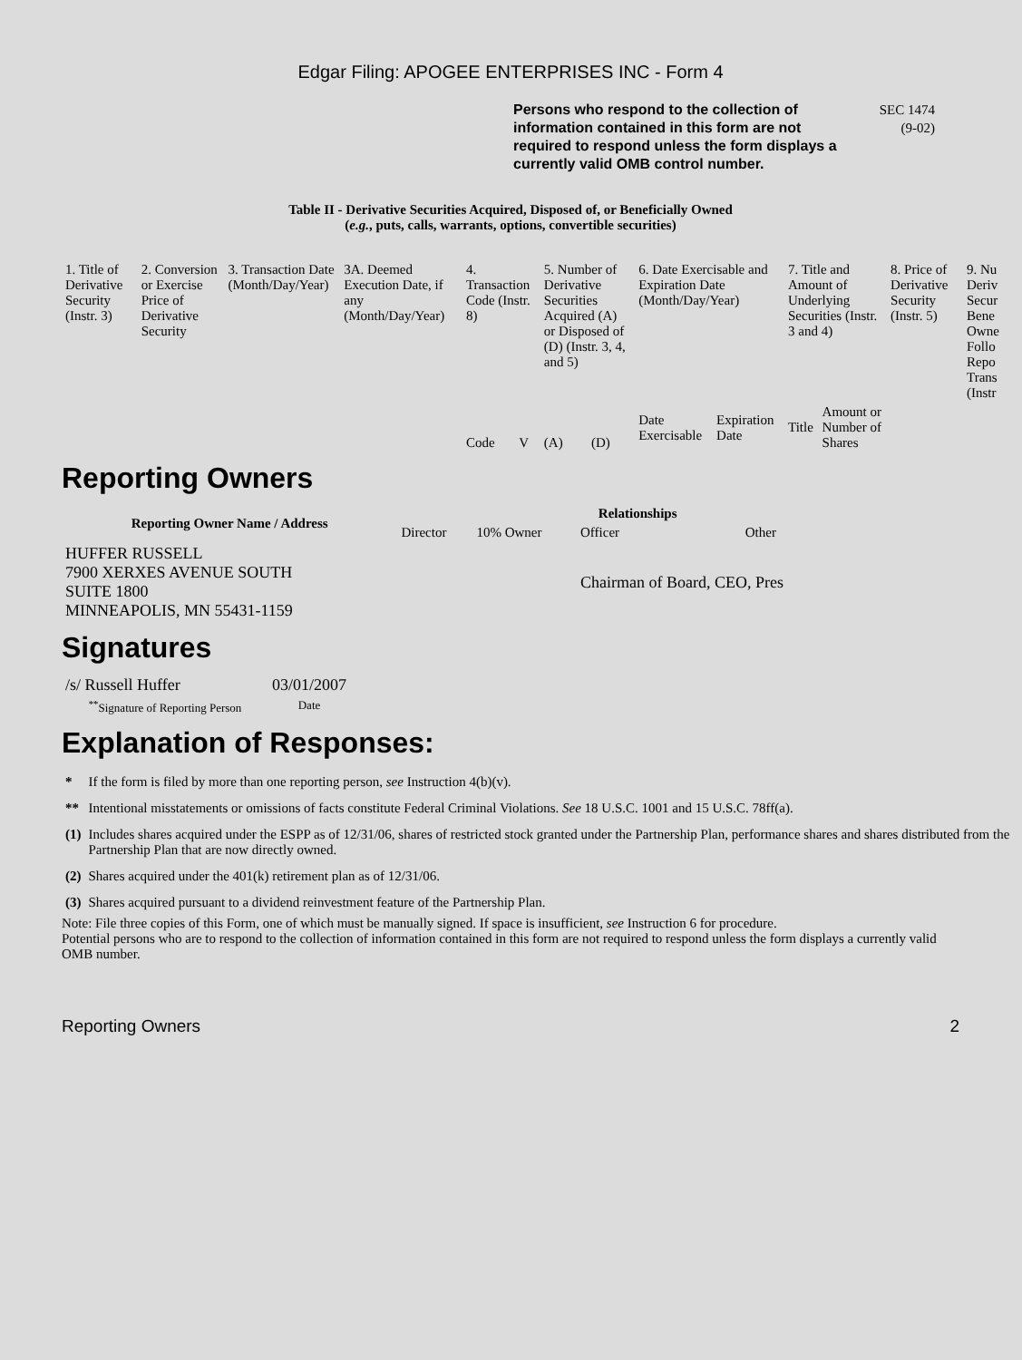Edgar Filing: APOGEE ENTERPRISES INC - Form 4
Persons who respond to the collection of information contained in this form are not required to respond unless the form displays a currently valid OMB control number.
SEC 1474
(9-02)
Table II - Derivative Securities Acquired, Disposed of, or Beneficially Owned
(e.g., puts, calls, warrants, options, convertible securities)
| 1. Title of Derivative Security (Instr. 3) | 2. Conversion or Exercise Price of Derivative Security | 3. Transaction Date (Month/Day/Year) | 3A. Deemed Execution Date, if any (Month/Day/Year) | 4. Transaction Code (Instr. 8) | | 5. Number of Derivative Securities Acquired (A) or Disposed of (D) (Instr. 3, 4, and 5) | | 6. Date Exercisable and Expiration Date (Month/Day/Year) | | 7. Title and Amount of Underlying Securities (Instr. 3 and 4) | | 8. Price of Derivative Security (Instr. 5) | 9. Nu Deriv Secur Bene Owne Follo Repo Trans (Instr |
| | | | | Code | V | (A) | (D) | Date Exercisable | Expiration Date | Title | Amount or Number of Shares | | |
Reporting Owners
| Reporting Owner Name / Address | Relationships | | | |
| --- | --- | --- | --- | --- |
| | Director | 10% Owner | Officer | Other |
| HUFFER RUSSELL 7900 XERXES AVENUE SOUTH SUITE 1800 MINNEAPOLIS, MN 55431-1159 | | | Chairman of Board, CEO, Pres | |
Signatures
| /s/ Russell Huffer | 03/01/2007 |
| <sup>**</sup> Signature of Reporting Person | Date |
Explanation of Responses:
| * | If the form is filed by more than one reporting person, see Instruction 4(b)(v). |
| ** | Intentional misstatements or omissions of facts constitute Federal Criminal Violations. See 18 U.S.C. 1001 and 15 U.S.C. 78ff(a). |
| (1) | Includes shares acquired under the ESPP as of 12/31/06, shares of restricted stock granted under the Partnership Plan, performance shares and shares distributed from the Partnership Plan that are now directly owned. |
| (2) | Shares acquired under the 401(k) retirement plan as of 12/31/06. |
| (3) | Shares acquired pursuant to a dividend reinvestment feature of the Partnership Plan. |
Note: File three copies of this Form, one of which must be manually signed. If space is insufficient, see Instruction 6 for procedure.
Potential persons who are to respond to the collection of information contained in this form are not required to respond unless the form displays a currently valid OMB number.
Reporting Owners 2